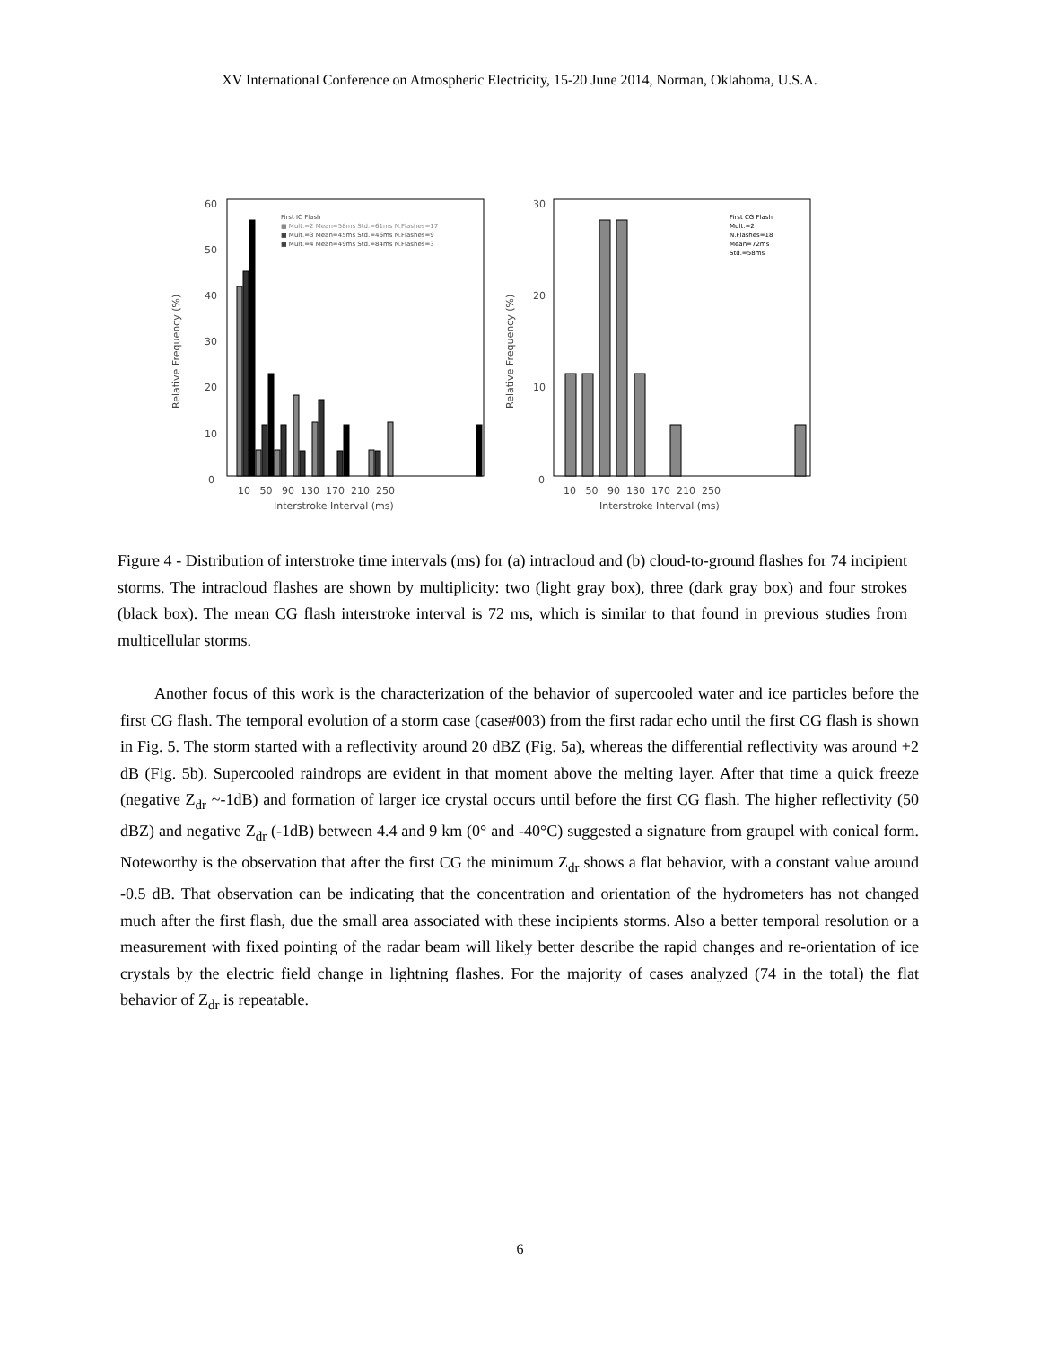XV International Conference on Atmospheric Electricity, 15-20 June 2014, Norman, Oklahoma, U.S.A.
60
50
40
30
20
10
0
Relative Frequency (%)
10 50 90 130 170 210 250
Interstroke Interval (ms)
First IC Flash
■ Mult.=2 Mean=58ms Std.=61ms N.Flashes=17
■ Mult.=3 Mean=45ms Std.=46ms N.Flashes=9
■ Mult.=4 Mean=49ms Std.=84ms N.Flashes=3
30
20
10
0
Relative Frequency (%)
10 50 90 130 170 210 250
Interstroke Interval (ms)
First CG Flash
Mult.=2
N.Flashes=18
Mean=72ms
Std.=58ms
Figure 4 - Distribution of interstroke time intervals (ms) for (a) intracloud and (b) cloud-to-ground flashes for 74 incipient storms. The intracloud flashes are shown by multiplicity: two (light gray box), three (dark gray box) and four strokes (black box). The mean CG flash interstroke interval is 72 ms, which is similar to that found in previous studies from multicellular storms.
Another focus of this work is the characterization of the behavior of supercooled water and ice particles before the first CG flash. The temporal evolution of a storm case (case#003) from the first radar echo until the first CG flash is shown in Fig. 5. The storm started with a reflectivity around 20 dBZ (Fig. 5a), whereas the differential reflectivity was around +2 dB (Fig. 5b). Supercooled raindrops are evident in that moment above the melting layer. After that time a quick freeze (negative Z<sub>dr</sub> ~-1dB) and formation of larger ice crystal occurs until before the first CG flash. The higher reflectivity (50 dBZ) and negative Z<sub>dr</sub> (-1dB) between 4.4 and 9 km (0° and -40°C) suggested a signature from graupel with conical form. Noteworthy is the observation that after the first CG the minimum Z<sub>dr</sub> shows a flat behavior, with a constant value around -0.5 dB. That observation can be indicating that the concentration and orientation of the hydrometers has not changed much after the first flash, due the small area associated with these incipients storms. Also a better temporal resolution or a measurement with fixed pointing of the radar beam will likely better describe the rapid changes and re-orientation of ice crystals by the electric field change in lightning flashes. For the majority of cases analyzed (74 in the total) the flat behavior of Z<sub>dr</sub> is repeatable.
6